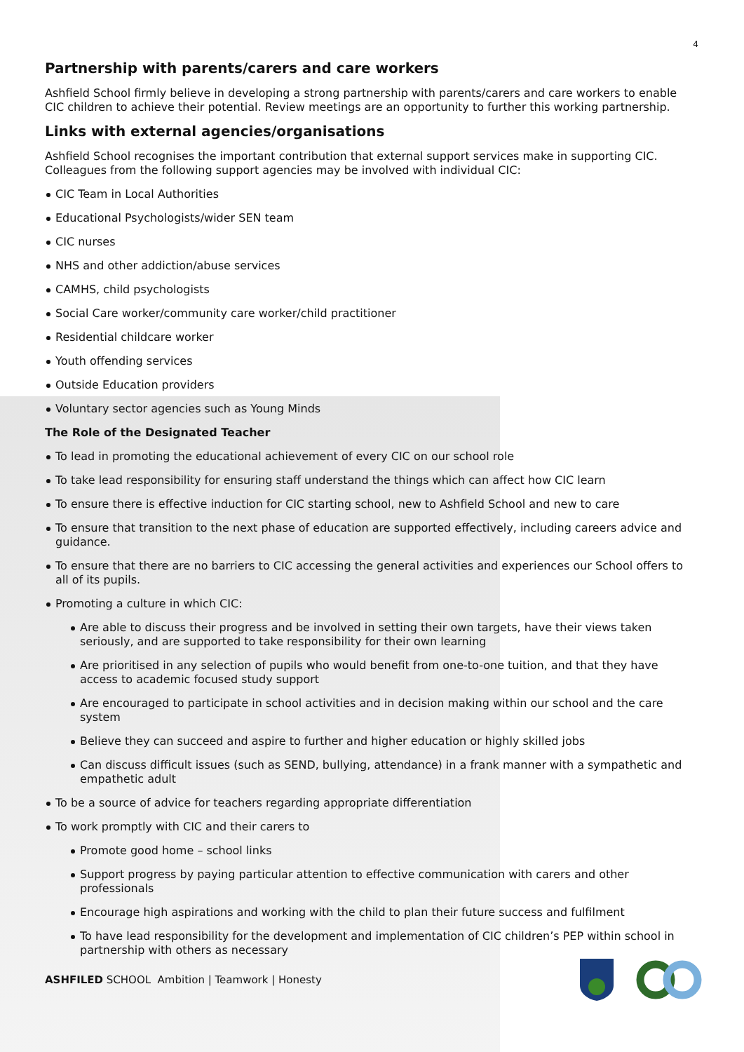4
Partnership with parents/carers and care workers
Ashfield School firmly believe in developing a strong partnership with parents/carers and care workers to enable CIC children to achieve their potential. Review meetings are an opportunity to further this working partnership.
Links with external agencies/organisations
Ashfield School recognises the important contribution that external support services make in supporting CIC. Colleagues from the following support agencies may be involved with individual CIC:
CIC Team in Local Authorities
Educational Psychologists/wider SEN team
CIC nurses
NHS and other addiction/abuse services
CAMHS, child psychologists
Social Care worker/community care worker/child practitioner
Residential childcare worker
Youth offending services
Outside Education providers
Voluntary sector agencies such as Young Minds
The Role of the Designated Teacher
To lead in promoting the educational achievement of every CIC on our school role
To take lead responsibility for ensuring staff understand the things which can affect how CIC learn
To ensure there is effective induction for CIC starting school, new to Ashfield School and new to care
To ensure that transition to the next phase of education are supported effectively, including careers advice and guidance.
To ensure that there are no barriers to CIC accessing the general activities and experiences our School offers to all of its pupils.
Promoting a culture in which CIC:
Are able to discuss their progress and be involved in setting their own targets, have their views taken seriously, and are supported to take responsibility for their own learning
Are prioritised in any selection of pupils who would benefit from one-to-one tuition, and that they have access to academic focused study support
Are encouraged to participate in school activities and in decision making within our school and the care system
Believe they can succeed and aspire to further and higher education or highly skilled jobs
Can discuss difficult issues (such as SEND, bullying, attendance) in a frank manner with a sympathetic and empathetic adult
To be a source of advice for teachers regarding appropriate differentiation
To work promptly with CIC and their carers to
Promote good home – school links
Support progress by paying particular attention to effective communication with carers and other professionals
Encourage high aspirations and working with the child to plan their future success and fulfilment
To have lead responsibility for the development and implementation of CIC children’s PEP within school in partnership with others as necessary
ASHFILED SCHOOL Ambition | Teamwork | Honesty